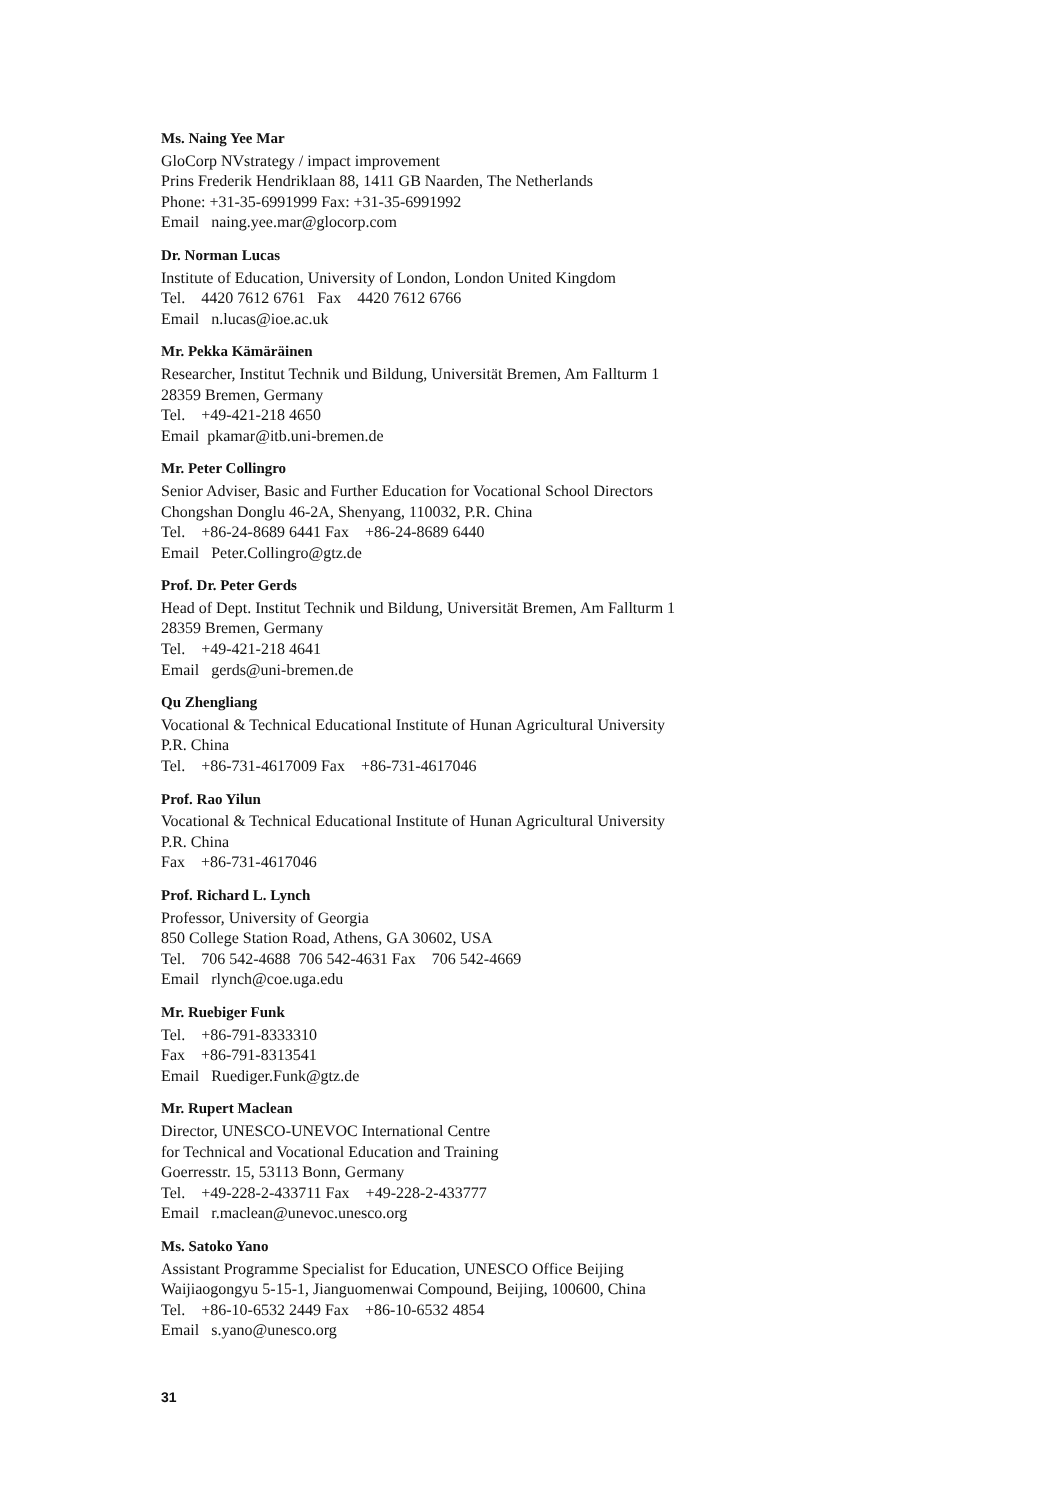Ms. Naing Yee Mar
GloCorp NVstrategy / impact improvement
Prins Frederik Hendriklaan 88, 1411 GB Naarden, The Netherlands
Phone: +31-35-6991999 Fax: +31-35-6991992
Email naing.yee.mar@glocorp.com
Dr. Norman Lucas
Institute of Education, University of London, London United Kingdom
Tel. 4420 7612 6761 Fax 4420 7612 6766
Email n.lucas@ioe.ac.uk
Mr. Pekka Kämäräinen
Researcher, Institut Technik und Bildung, Universität Bremen, Am Fallturm 1
28359 Bremen, Germany
Tel. +49-421-218 4650
Email pkamar@itb.uni-bremen.de
Mr. Peter Collingro
Senior Adviser, Basic and Further Education for Vocational School Directors
Chongshan Donglu 46-2A, Shenyang, 110032, P.R. China
Tel. +86-24-8689 6441 Fax +86-24-8689 6440
Email Peter.Collingro@gtz.de
Prof. Dr. Peter Gerds
Head of Dept. Institut Technik und Bildung, Universität Bremen, Am Fallturm 1
28359 Bremen, Germany
Tel. +49-421-218 4641
Email gerds@uni-bremen.de
Qu Zhengliang
Vocational & Technical Educational Institute of Hunan Agricultural University
P.R. China
Tel. +86-731-4617009 Fax +86-731-4617046
Prof. Rao Yilun
Vocational & Technical Educational Institute of Hunan Agricultural University
P.R. China
Fax +86-731-4617046
Prof. Richard L. Lynch
Professor, University of Georgia
850 College Station Road, Athens, GA 30602, USA
Tel. 706 542-4688 706 542-4631 Fax 706 542-4669
Email rlynch@coe.uga.edu
Mr. Ruebiger Funk
Tel. +86-791-8333310
Fax +86-791-8313541
Email Ruediger.Funk@gtz.de
Mr. Rupert Maclean
Director, UNESCO-UNEVOC International Centre
for Technical and Vocational Education and Training
Goerresstr. 15, 53113 Bonn, Germany
Tel. +49-228-2-433711 Fax +49-228-2-433777
Email r.maclean@unevoc.unesco.org
Ms. Satoko Yano
Assistant Programme Specialist for Education, UNESCO Office Beijing
Waijiaogongyu 5-15-1, Jianguomenwai Compound, Beijing, 100600, China
Tel. +86-10-6532 2449 Fax +86-10-6532 4854
Email s.yano@unesco.org
31